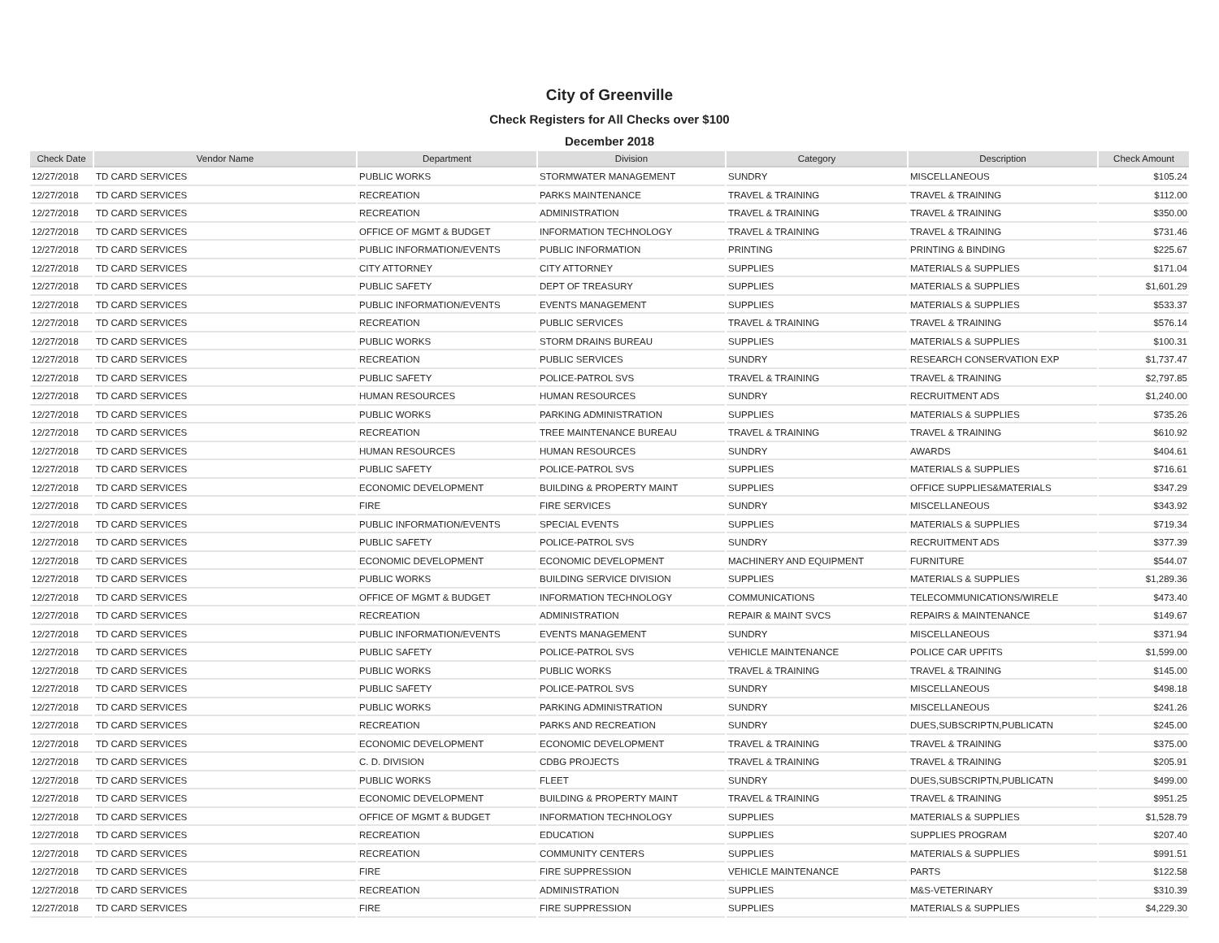City of Greenville
Check Registers for All Checks over $100
December 2018
| Check Date | Vendor Name | Department | Division | Category | Description | Check Amount |
| --- | --- | --- | --- | --- | --- | --- |
| 12/27/2018 | TD CARD SERVICES | PUBLIC WORKS | STORMWATER MANAGEMENT | SUNDRY | MISCELLANEOUS | $105.24 |
| 12/27/2018 | TD CARD SERVICES | RECREATION | PARKS MAINTENANCE | TRAVEL & TRAINING | TRAVEL & TRAINING | $112.00 |
| 12/27/2018 | TD CARD SERVICES | RECREATION | ADMINISTRATION | TRAVEL & TRAINING | TRAVEL & TRAINING | $350.00 |
| 12/27/2018 | TD CARD SERVICES | OFFICE OF MGMT & BUDGET | INFORMATION TECHNOLOGY | TRAVEL & TRAINING | TRAVEL & TRAINING | $731.46 |
| 12/27/2018 | TD CARD SERVICES | PUBLIC INFORMATION/EVENTS | PUBLIC INFORMATION | PRINTING | PRINTING & BINDING | $225.67 |
| 12/27/2018 | TD CARD SERVICES | CITY ATTORNEY | CITY ATTORNEY | SUPPLIES | MATERIALS & SUPPLIES | $171.04 |
| 12/27/2018 | TD CARD SERVICES | PUBLIC SAFETY | DEPT OF TREASURY | SUPPLIES | MATERIALS & SUPPLIES | $1,601.29 |
| 12/27/2018 | TD CARD SERVICES | PUBLIC INFORMATION/EVENTS | EVENTS MANAGEMENT | SUPPLIES | MATERIALS & SUPPLIES | $533.37 |
| 12/27/2018 | TD CARD SERVICES | RECREATION | PUBLIC SERVICES | TRAVEL & TRAINING | TRAVEL & TRAINING | $576.14 |
| 12/27/2018 | TD CARD SERVICES | PUBLIC WORKS | STORM DRAINS BUREAU | SUPPLIES | MATERIALS & SUPPLIES | $100.31 |
| 12/27/2018 | TD CARD SERVICES | RECREATION | PUBLIC SERVICES | SUNDRY | RESEARCH CONSERVATION EXP | $1,737.47 |
| 12/27/2018 | TD CARD SERVICES | PUBLIC SAFETY | POLICE-PATROL SVS | TRAVEL & TRAINING | TRAVEL & TRAINING | $2,797.85 |
| 12/27/2018 | TD CARD SERVICES | HUMAN RESOURCES | HUMAN RESOURCES | SUNDRY | RECRUITMENT ADS | $1,240.00 |
| 12/27/2018 | TD CARD SERVICES | PUBLIC WORKS | PARKING ADMINISTRATION | SUPPLIES | MATERIALS & SUPPLIES | $735.26 |
| 12/27/2018 | TD CARD SERVICES | RECREATION | TREE MAINTENANCE BUREAU | TRAVEL & TRAINING | TRAVEL & TRAINING | $610.92 |
| 12/27/2018 | TD CARD SERVICES | HUMAN RESOURCES | HUMAN RESOURCES | SUNDRY | AWARDS | $404.61 |
| 12/27/2018 | TD CARD SERVICES | PUBLIC SAFETY | POLICE-PATROL SVS | SUPPLIES | MATERIALS & SUPPLIES | $716.61 |
| 12/27/2018 | TD CARD SERVICES | ECONOMIC DEVELOPMENT | BUILDING & PROPERTY MAINT | SUPPLIES | OFFICE SUPPLIES&MATERIALS | $347.29 |
| 12/27/2018 | TD CARD SERVICES | FIRE | FIRE SERVICES | SUNDRY | MISCELLANEOUS | $343.92 |
| 12/27/2018 | TD CARD SERVICES | PUBLIC INFORMATION/EVENTS | SPECIAL EVENTS | SUPPLIES | MATERIALS & SUPPLIES | $719.34 |
| 12/27/2018 | TD CARD SERVICES | PUBLIC SAFETY | POLICE-PATROL SVS | SUNDRY | RECRUITMENT ADS | $377.39 |
| 12/27/2018 | TD CARD SERVICES | ECONOMIC DEVELOPMENT | ECONOMIC DEVELOPMENT | MACHINERY AND EQUIPMENT | FURNITURE | $544.07 |
| 12/27/2018 | TD CARD SERVICES | PUBLIC WORKS | BUILDING SERVICE DIVISION | SUPPLIES | MATERIALS & SUPPLIES | $1,289.36 |
| 12/27/2018 | TD CARD SERVICES | OFFICE OF MGMT & BUDGET | INFORMATION TECHNOLOGY | COMMUNICATIONS | TELECOMMUNICATIONS/WIRELE | $473.40 |
| 12/27/2018 | TD CARD SERVICES | RECREATION | ADMINISTRATION | REPAIR & MAINT SVCS | REPAIRS & MAINTENANCE | $149.67 |
| 12/27/2018 | TD CARD SERVICES | PUBLIC INFORMATION/EVENTS | EVENTS MANAGEMENT | SUNDRY | MISCELLANEOUS | $371.94 |
| 12/27/2018 | TD CARD SERVICES | PUBLIC SAFETY | POLICE-PATROL SVS | VEHICLE MAINTENANCE | POLICE CAR UPFITS | $1,599.00 |
| 12/27/2018 | TD CARD SERVICES | PUBLIC WORKS | PUBLIC WORKS | TRAVEL & TRAINING | TRAVEL & TRAINING | $145.00 |
| 12/27/2018 | TD CARD SERVICES | PUBLIC SAFETY | POLICE-PATROL SVS | SUNDRY | MISCELLANEOUS | $498.18 |
| 12/27/2018 | TD CARD SERVICES | PUBLIC WORKS | PARKING ADMINISTRATION | SUNDRY | MISCELLANEOUS | $241.26 |
| 12/27/2018 | TD CARD SERVICES | RECREATION | PARKS AND RECREATION | SUNDRY | DUES,SUBSCRIPTN,PUBLICATN | $245.00 |
| 12/27/2018 | TD CARD SERVICES | ECONOMIC DEVELOPMENT | ECONOMIC DEVELOPMENT | TRAVEL & TRAINING | TRAVEL & TRAINING | $375.00 |
| 12/27/2018 | TD CARD SERVICES | C. D. DIVISION | CDBG PROJECTS | TRAVEL & TRAINING | TRAVEL & TRAINING | $205.91 |
| 12/27/2018 | TD CARD SERVICES | PUBLIC WORKS | FLEET | SUNDRY | DUES,SUBSCRIPTN,PUBLICATN | $499.00 |
| 12/27/2018 | TD CARD SERVICES | ECONOMIC DEVELOPMENT | BUILDING & PROPERTY MAINT | TRAVEL & TRAINING | TRAVEL & TRAINING | $951.25 |
| 12/27/2018 | TD CARD SERVICES | OFFICE OF MGMT & BUDGET | INFORMATION TECHNOLOGY | SUPPLIES | MATERIALS & SUPPLIES | $1,528.79 |
| 12/27/2018 | TD CARD SERVICES | RECREATION | EDUCATION | SUPPLIES | SUPPLIES PROGRAM | $207.40 |
| 12/27/2018 | TD CARD SERVICES | RECREATION | COMMUNITY CENTERS | SUPPLIES | MATERIALS & SUPPLIES | $991.51 |
| 12/27/2018 | TD CARD SERVICES | FIRE | FIRE SUPPRESSION | VEHICLE MAINTENANCE | PARTS | $122.58 |
| 12/27/2018 | TD CARD SERVICES | RECREATION | ADMINISTRATION | SUPPLIES | M&S-VETERINARY | $310.39 |
| 12/27/2018 | TD CARD SERVICES | FIRE | FIRE SUPPRESSION | SUPPLIES | MATERIALS & SUPPLIES | $4,229.30 |